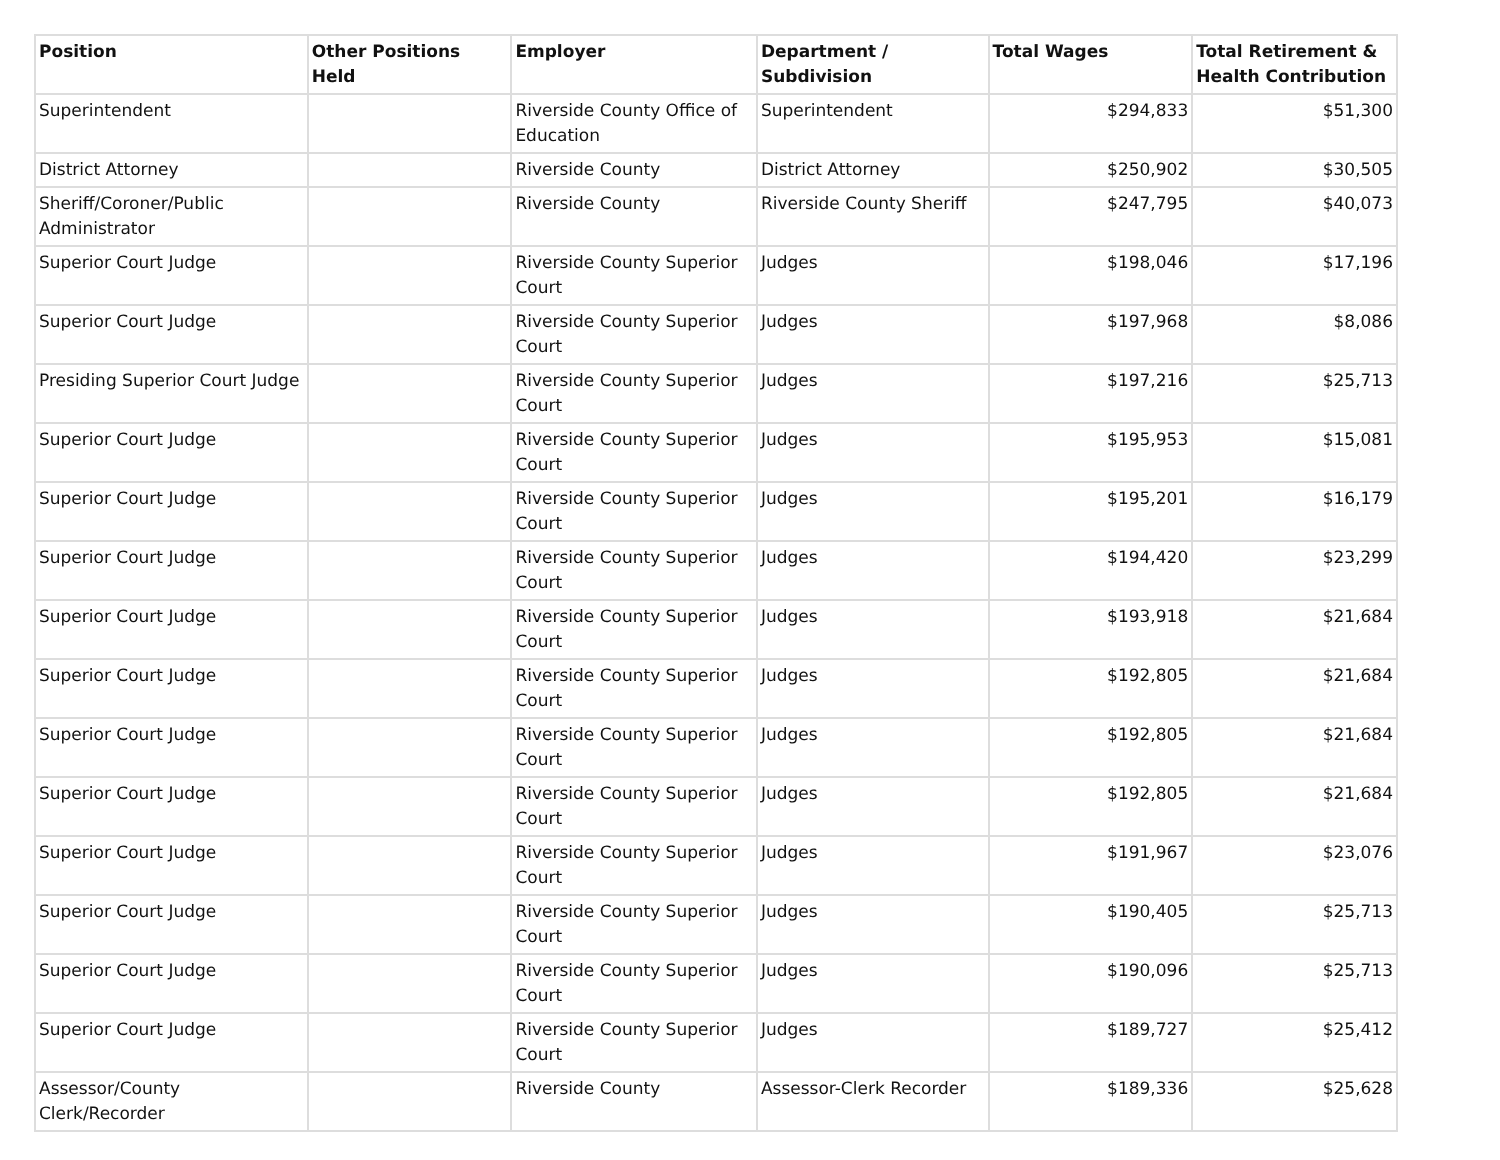| Position | Other Positions Held | Employer | Department / Subdivision | Total Wages | Total Retirement & Health Contribution |
| --- | --- | --- | --- | --- | --- |
| Superintendent | | Riverside County Office of Education | Superintendent | $294,833 | $51,300 |
| District Attorney | | Riverside County | District Attorney | $250,902 | $30,505 |
| Sheriff/Coroner/Public Administrator | | Riverside County | Riverside County Sheriff | $247,795 | $40,073 |
| Superior Court Judge | | Riverside County Superior Court | Judges | $198,046 | $17,196 |
| Superior Court Judge | | Riverside County Superior Court | Judges | $197,968 | $8,086 |
| Presiding Superior Court Judge | | Riverside County Superior Court | Judges | $197,216 | $25,713 |
| Superior Court Judge | | Riverside County Superior Court | Judges | $195,953 | $15,081 |
| Superior Court Judge | | Riverside County Superior Court | Judges | $195,201 | $16,179 |
| Superior Court Judge | | Riverside County Superior Court | Judges | $194,420 | $23,299 |
| Superior Court Judge | | Riverside County Superior Court | Judges | $193,918 | $21,684 |
| Superior Court Judge | | Riverside County Superior Court | Judges | $192,805 | $21,684 |
| Superior Court Judge | | Riverside County Superior Court | Judges | $192,805 | $21,684 |
| Superior Court Judge | | Riverside County Superior Court | Judges | $192,805 | $21,684 |
| Superior Court Judge | | Riverside County Superior Court | Judges | $191,967 | $23,076 |
| Superior Court Judge | | Riverside County Superior Court | Judges | $190,405 | $25,713 |
| Superior Court Judge | | Riverside County Superior Court | Judges | $190,096 | $25,713 |
| Superior Court Judge | | Riverside County Superior Court | Judges | $189,727 | $25,412 |
| Assessor/County Clerk/Recorder | | Riverside County | Assessor-Clerk Recorder | $189,336 | $25,628 |